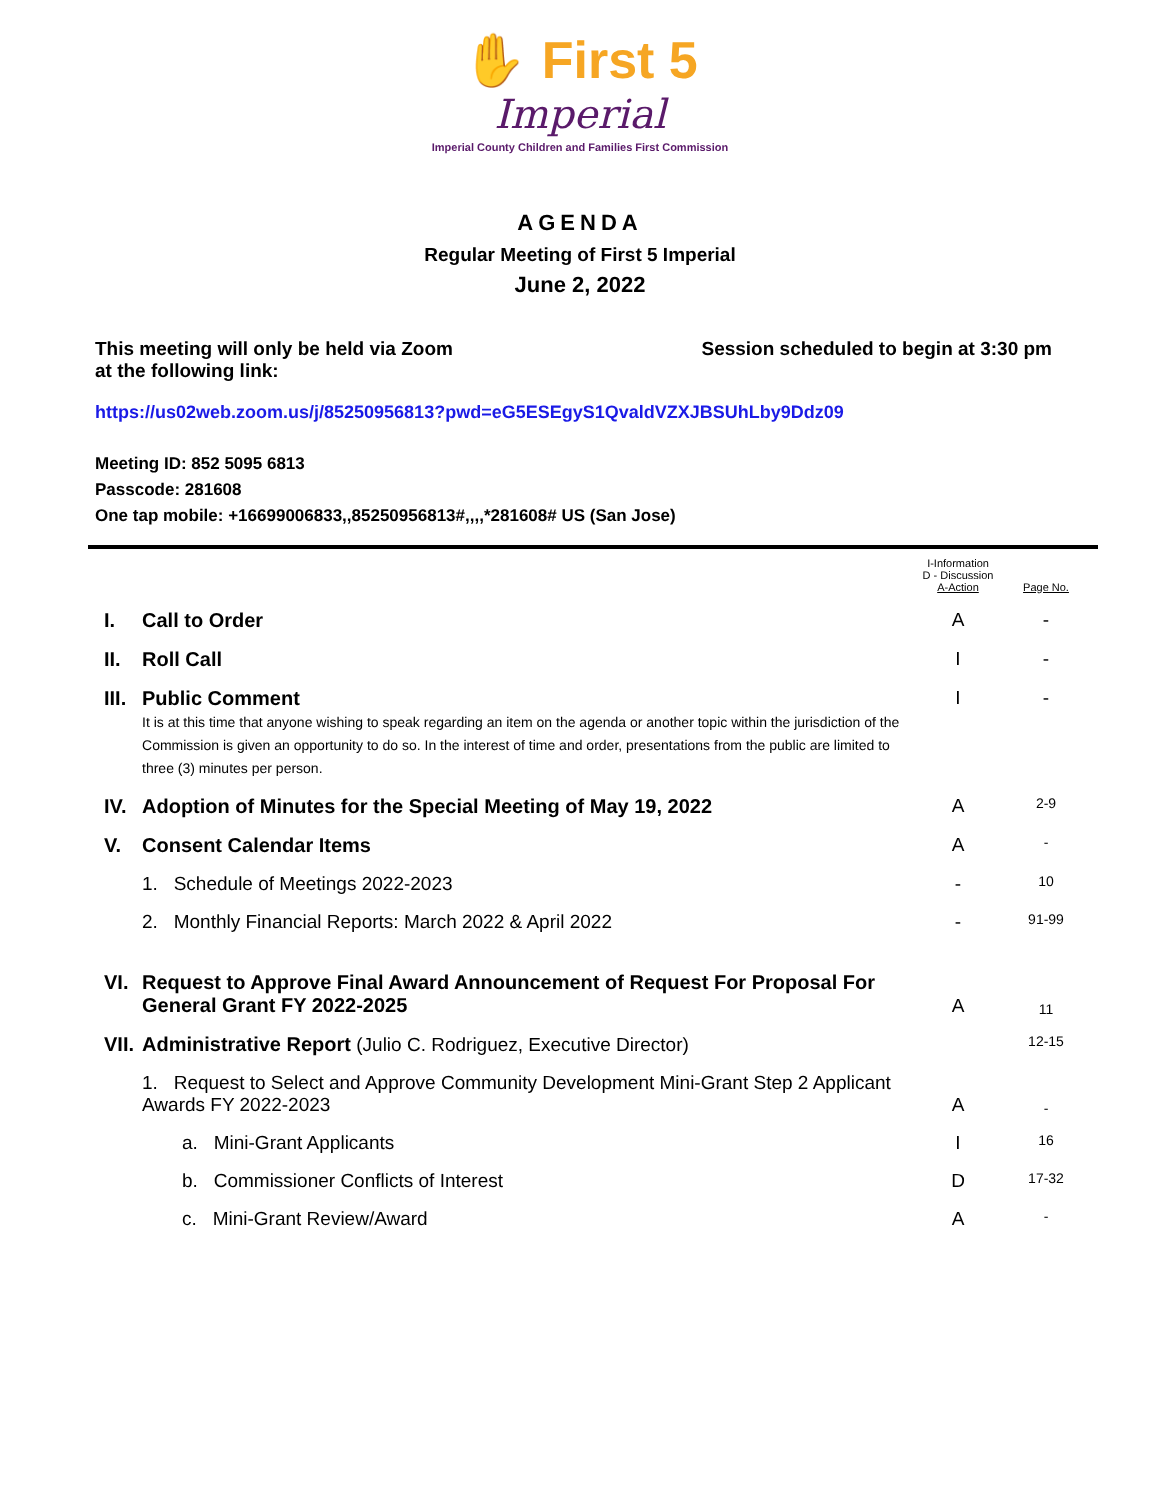✋ First 5
Imperial
Imperial County Children and Families First Commission
AGENDA
Regular Meeting of First 5 Imperial
June 2, 2022
This meeting will only be held via Zoom
at the following link:
Session scheduled to begin at 3:30 pm
https://us02web.zoom.us/j/85250956813?pwd=eG5ESEgyS1QvaldVZXJBSUhLby9Ddz09
Meeting ID: 852 5095 6813
Passcode: 281608
One tap mobile: +16699006833,,85250956813#,,,,*281608# US (San Jose)
| | | I-Information D - Discussion A-Action | Page No. |
| I. | Call to Order | A | - |
| II. | Roll Call | I | - |
| III. | Public Comment It is at this time that anyone wishing to speak regarding an item on the agenda or another topic within the jurisdiction of the Commission is given an opportunity to do so. In the interest of time and order, presentations from the public are limited to three (3) minutes per person. | I | - |
| IV. | Adoption of Minutes for the Special Meeting of May 19, 2022 | A | 2-9 |
| V. | Consent Calendar Items | A | - |
| | 1. Schedule of Meetings 2022-2023 | - | 10 |
| | 2. Monthly Financial Reports: March 2022 & April 2022 | - | 91-99 |
| VI. | Request to Approve Final Award Announcement of Request For Proposal For General Grant FY 2022-2025 | A | 11 |
| VII. | Administrative Report (Julio C. Rodriguez, Executive Director) | | 12-15 |
| | 1. Request to Select and Approve Community Development Mini-Grant Step 2 Applicant Awards FY 2022-2023 | A | - |
| | a. Mini-Grant Applicants | I | 16 |
| | b. Commissioner Conflicts of Interest | D | 17-32 |
| | c. Mini-Grant Review/Award | A | - |